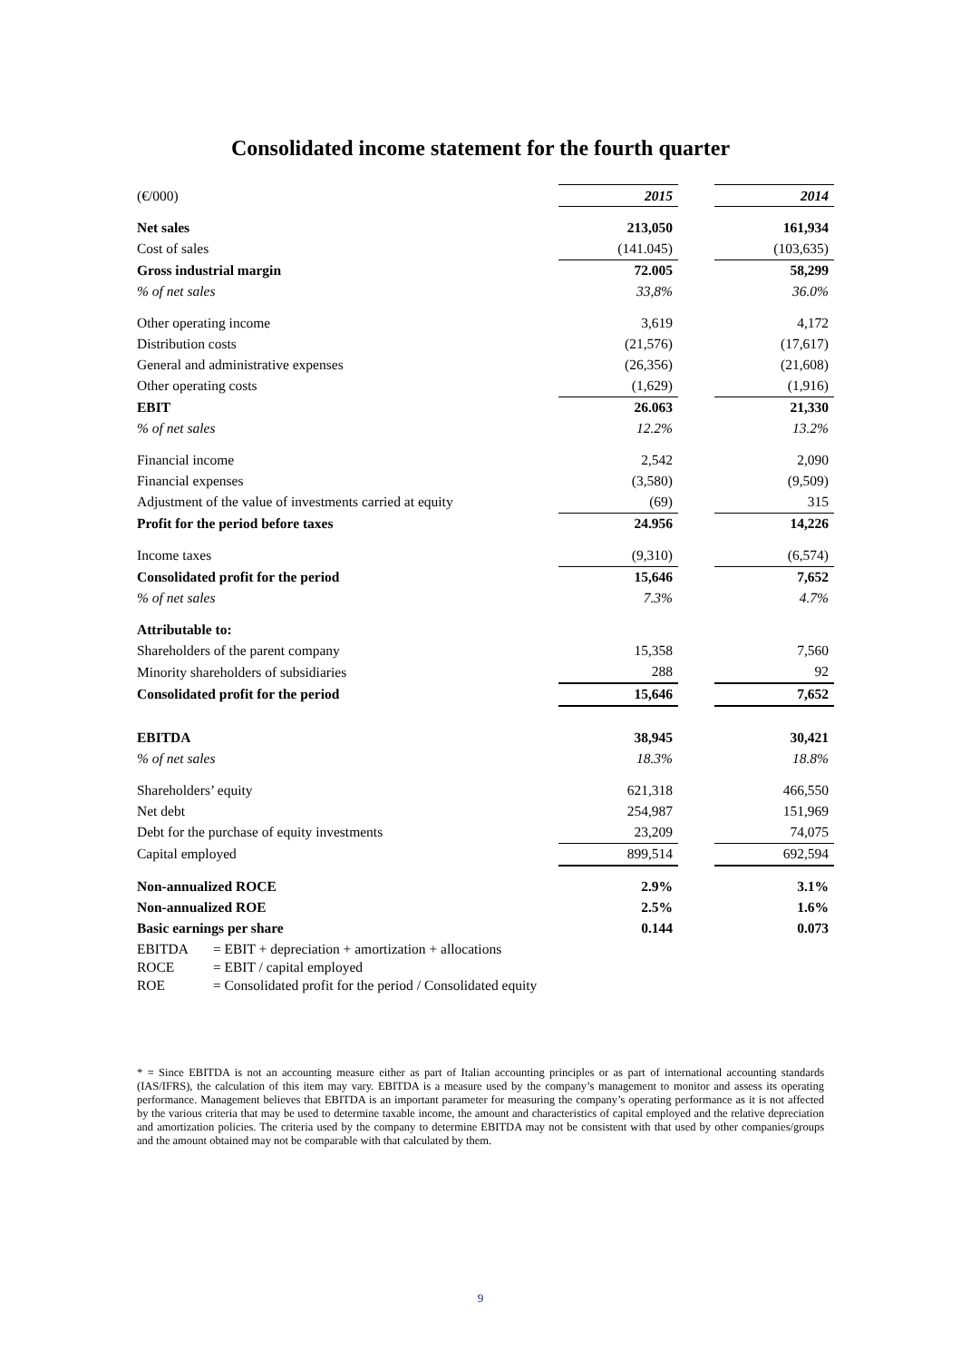Consolidated income statement for the fourth quarter
| (€/000) | 2015 | | 2014 |
| Net sales | 213,050 | | 161,934 |
| Cost of sales | (141.045) | | (103,635) |
| Gross industrial margin | 72.005 | | 58,299 |
| % of net sales | 33,8% | | 36.0% |
| Other operating income | 3,619 | | 4,172 |
| Distribution costs | (21,576) | | (17,617) |
| General and administrative expenses | (26,356) | | (21,608) |
| Other operating costs | (1,629) | | (1,916) |
| EBIT | 26.063 | | 21,330 |
| % of net sales | 12.2% | | 13.2% |
| Financial income | 2,542 | | 2,090 |
| Financial expenses | (3,580) | | (9,509) |
| Adjustment of the value of investments carried at equity | (69) | | 315 |
| Profit for the period before taxes | 24.956 | | 14,226 |
| Income taxes | (9,310) | | (6,574) |
| Consolidated profit for the period | 15,646 | | 7,652 |
| % of net sales | 7.3% | | 4.7% |
| Attributable to: | | | |
| Shareholders of the parent company | 15,358 | | 7,560 |
| Minority shareholders of subsidiaries | 288 | | 92 |
| Consolidated profit for the period | 15,646 | | 7,652 |
| EBITDA | 38,945 | | 30,421 |
| % of net sales | 18.3% | | 18.8% |
| Shareholders’ equity | 621,318 | | 466,550 |
| Net debt | 254,987 | | 151,969 |
| Debt for the purchase of equity investments | 23,209 | | 74,075 |
| Capital employed | 899,514 | | 692,594 |
| Non-annualized ROCE | 2.9% | | 3.1% |
| Non-annualized ROE | 2.5% | | 1.6% |
| Basic earnings per share | 0.144 | | 0.073 |
EBITDA = EBIT + depreciation + amortization + allocations
ROCE = EBIT / capital employed
ROE = Consolidated profit for the period / Consolidated equity
* = Since EBITDA is not an accounting measure either as part of Italian accounting principles or as part of international accounting standards (IAS/IFRS), the calculation of this item may vary. EBITDA is a measure used by the company’s management to monitor and assess its operating performance. Management believes that EBITDA is an important parameter for measuring the company’s operating performance as it is not affected by the various criteria that may be used to determine taxable income, the amount and characteristics of capital employed and the relative depreciation and amortization policies. The criteria used by the company to determine EBITDA may not be consistent with that used by other companies/groups and the amount obtained may not be comparable with that calculated by them.
9